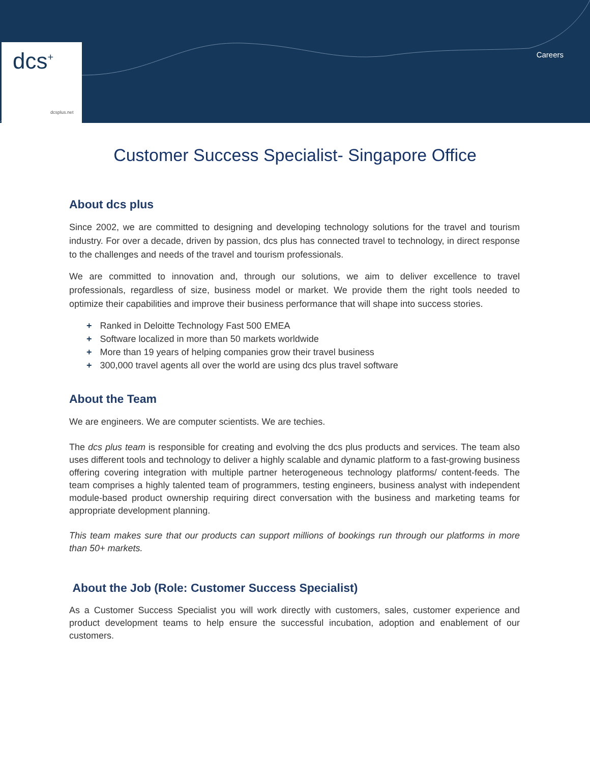dcs<sup>+</sup>
dcsplus.net
Careers
Customer Success Specialist- Singapore Office
About dcs plus
Since 2002, we are committed to designing and developing technology solutions for the travel and tourism industry. For over a decade, driven by passion, dcs plus has connected travel to technology, in direct response to the challenges and needs of the travel and tourism professionals.
We are committed to innovation and, through our solutions, we aim to deliver excellence to travel professionals, regardless of size, business model or market. We provide them the right tools needed to optimize their capabilities and improve their business performance that will shape into success stories.
+ Ranked in Deloitte Technology Fast 500 EMEA
+ Software localized in more than 50 markets worldwide
+ More than 19 years of helping companies grow their travel business
+ 300,000 travel agents all over the world are using dcs plus travel software
About the Team
We are engineers. We are computer scientists. We are techies.
The dcs plus team is responsible for creating and evolving the dcs plus products and services. The team also uses different tools and technology to deliver a highly scalable and dynamic platform to a fast-growing business offering covering integration with multiple partner heterogeneous technology platforms/ content-feeds. The team comprises a highly talented team of programmers, testing engineers, business analyst with independent module-based product ownership requiring direct conversation with the business and marketing teams for appropriate development planning.
This team makes sure that our products can support millions of bookings run through our platforms in more than 50+ markets.
About the Job (Role: Customer Success Specialist)
As a Customer Success Specialist you will work directly with customers, sales, customer experience and product development teams to help ensure the successful incubation, adoption and enablement of our customers.